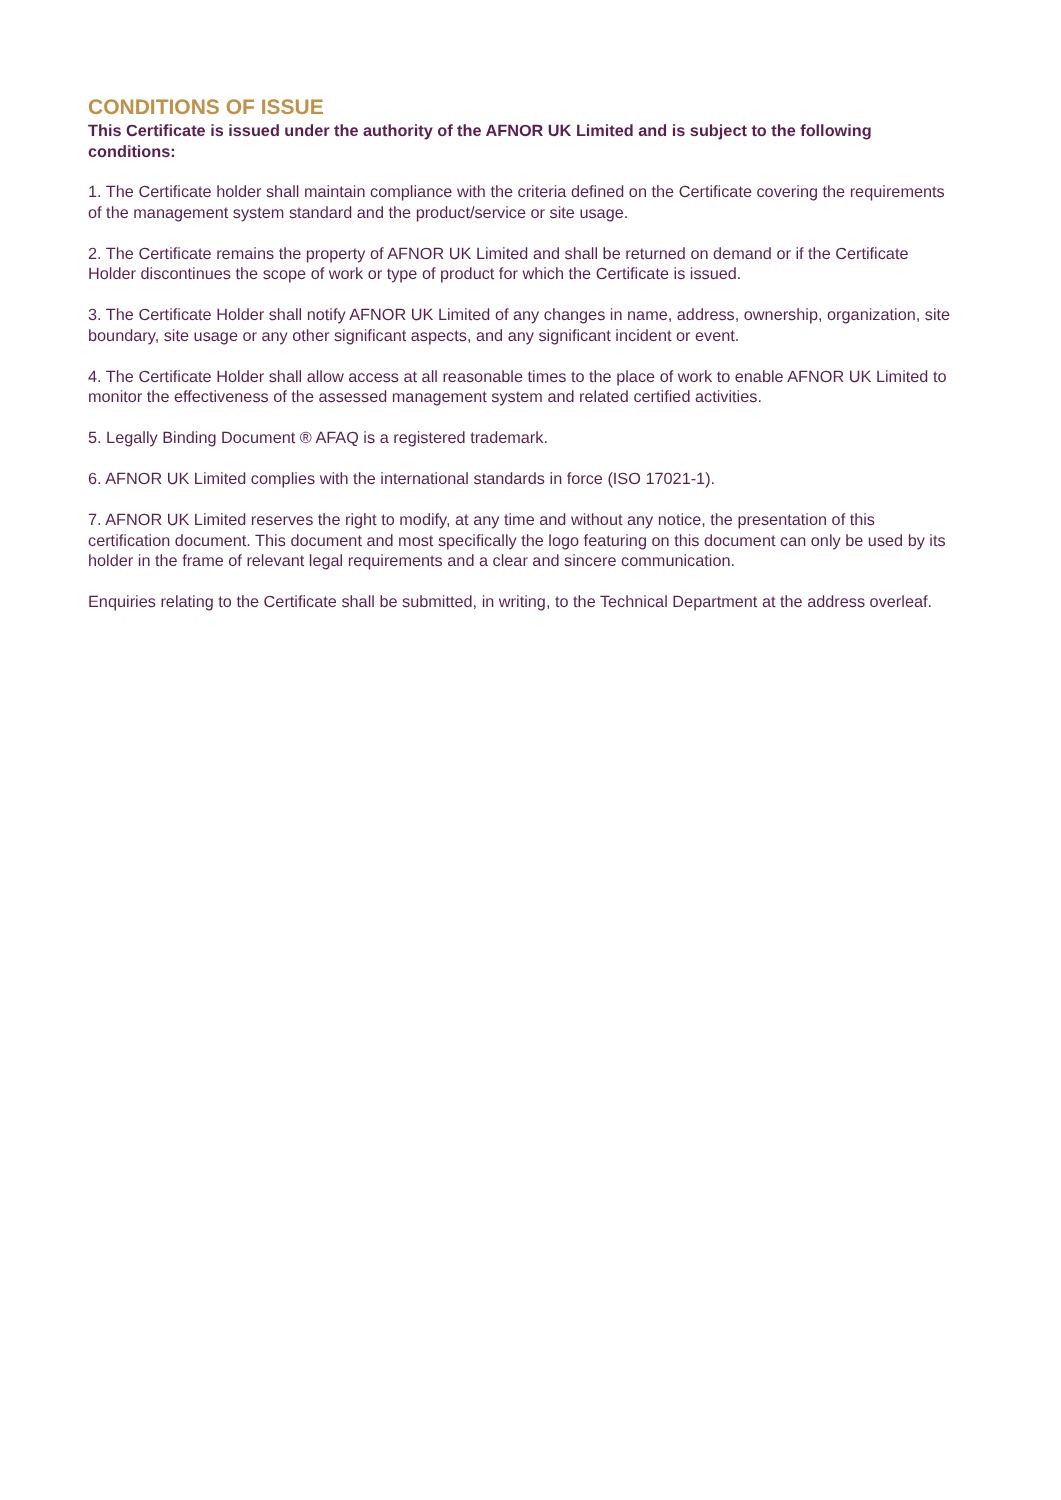CONDITIONS OF ISSUE
This Certificate is issued under the authority of the AFNOR UK Limited and is subject to the following conditions:
1. The Certificate holder shall maintain compliance with the criteria defined on the Certificate covering the requirements of the management system standard and the product/service or site usage.
2. The Certificate remains the property of AFNOR UK Limited and shall be returned on demand or if the Certificate Holder discontinues the scope of work or type of product for which the Certificate is issued.
3. The Certificate Holder shall notify AFNOR UK Limited of any changes in name, address, ownership, organization, site boundary, site usage or any other significant aspects, and any significant incident or event.
4. The Certificate Holder shall allow access at all reasonable times to the place of work to enable AFNOR UK Limited to monitor the effectiveness of the assessed management system and related certified activities.
5. Legally Binding Document ® AFAQ is a registered trademark.
6. AFNOR UK Limited complies with the international standards in force (ISO 17021-1).
7. AFNOR UK Limited reserves the right to modify, at any time and without any notice, the presentation of this certification document. This document and most specifically the logo featuring on this document can only be used by its holder in the frame of relevant legal requirements and a clear and sincere communication.
Enquiries relating to the Certificate shall be submitted, in writing, to the Technical Department at the address overleaf.